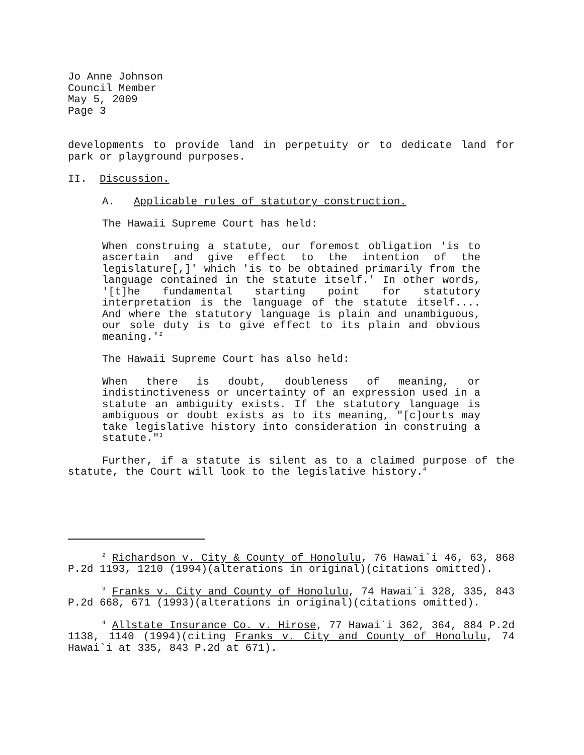Jo Anne Johnson
Council Member
May 5, 2009
Page 3
developments to provide land in perpetuity or to dedicate land for park or playground purposes.
II. Discussion.
A. Applicable rules of statutory construction.
The Hawaii Supreme Court has held:
When construing a statute, our foremost obligation 'is to ascertain and give effect to the intention of the legislature[,]' which 'is to be obtained primarily from the language contained in the statute itself.' In other words, '[t]he fundamental starting point for statutory interpretation is the language of the statute itself.... And where the statutory language is plain and unambiguous, our sole duty is to give effect to its plain and obvious meaning.'<sup>2</sup>
The Hawaii Supreme Court has also held:
When there is doubt, doubleness of meaning, or indistinctiveness or uncertainty of an expression used in a statute an ambiguity exists. If the statutory language is ambiguous or doubt exists as to its meaning, "[c]ourts may take legislative history into consideration in construing a statute."<sup>3</sup>
Further, if a statute is silent as to a claimed purpose of the statute, the Court will look to the legislative history.<sup>4</sup>
<sup>2</sup> Richardson v. City & County of Honolulu, 76 Hawai`i 46, 63, 868 P.2d 1193, 1210 (1994)(alterations in original)(citations omitted).
<sup>3</sup> Franks v. City and County of Honolulu, 74 Hawai`i 328, 335, 843 P.2d 668, 671 (1993)(alterations in original)(citations omitted).
<sup>4</sup> Allstate Insurance Co. v. Hirose, 77 Hawai`i 362, 364, 884 P.2d 1138, 1140 (1994)(citing Franks v. City and County of Honolulu, 74 Hawai`i at 335, 843 P.2d at 671).